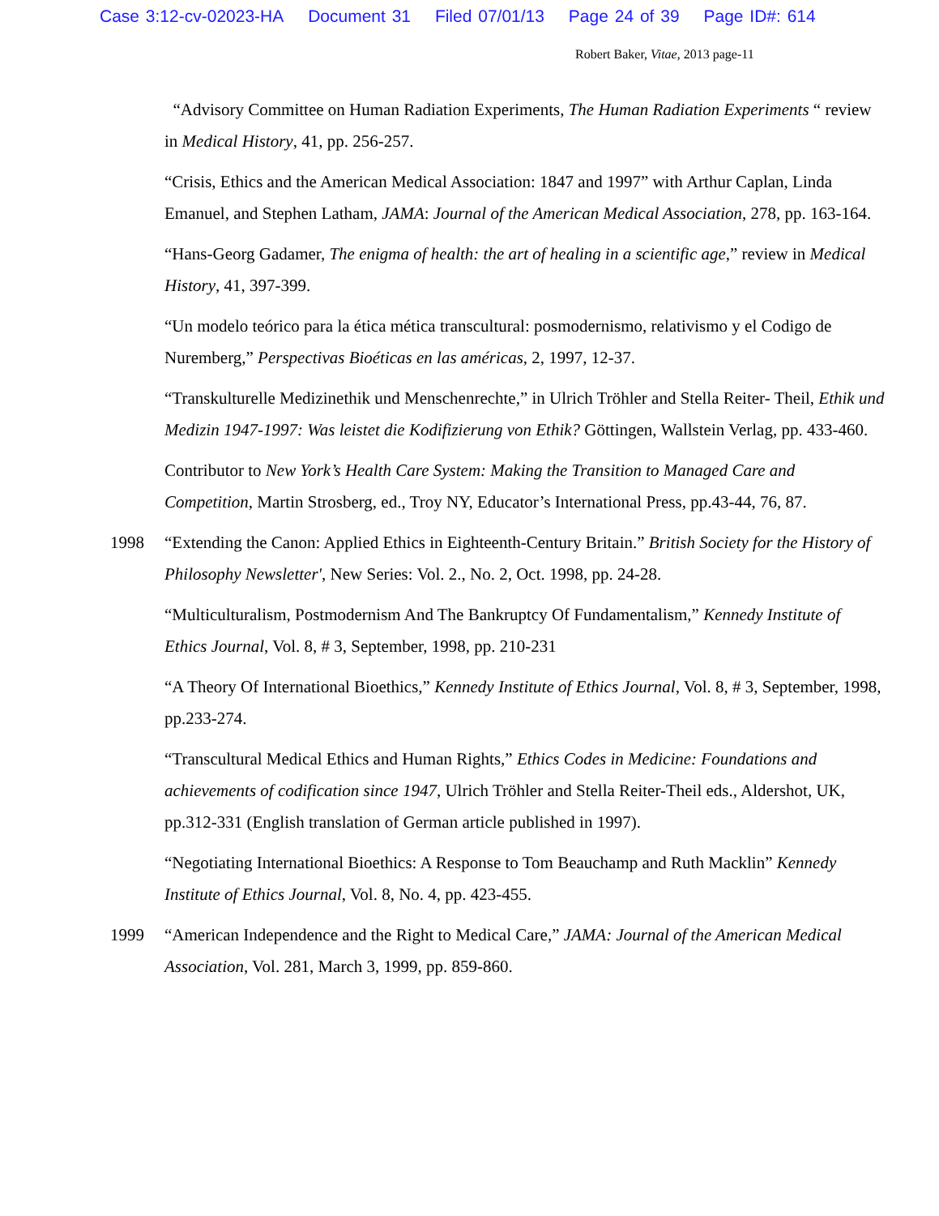Case 3:12-cv-02023-HA Document 31 Filed 07/01/13 Page 24 of 39 Page ID#: 614
Robert Baker, Vitae, 2013 page-11
“Advisory Committee on Human Radiation Experiments, The Human Radiation Experiments “ review in Medical History, 41, pp. 256-257.
“Crisis, Ethics and the American Medical Association: 1847 and 1997” with Arthur Caplan, Linda Emanuel, and Stephen Latham, JAMA: Journal of the American Medical Association, 278, pp. 163-164.
“Hans-Georg Gadamer, The enigma of health: the art of healing in a scientific age,” review in Medical History, 41, 397-399.
“Un modelo teórico para la ética mética transcultural: posmodernismo, relativismo y el Codigo de Nuremberg,” Perspectivas Bioéticas en las américas, 2, 1997, 12-37.
“Transkulturelle Medizinethik und Menschenrechte,” in Ulrich Tröhler and Stella Reiter- Theil, Ethik und Medizin 1947-1997: Was leistet die Kodifizierung von Ethik? Göttingen, Wallstein Verlag, pp. 433-460.
Contributor to New York’s Health Care System: Making the Transition to Managed Care and Competition, Martin Strosberg, ed., Troy NY, Educator’s International Press, pp.43-44, 76, 87.
1998 “Extending the Canon: Applied Ethics in Eighteenth-Century Britain.” British Society for the History of Philosophy Newsletter', New Series: Vol. 2., No. 2, Oct. 1998, pp. 24-28.
“Multiculturalism, Postmodernism And The Bankruptcy Of Fundamentalism,” Kennedy Institute of Ethics Journal, Vol. 8, # 3, September, 1998, pp. 210-231
“A Theory Of International Bioethics,” Kennedy Institute of Ethics Journal, Vol. 8, # 3, September, 1998, pp.233-274.
“Transcultural Medical Ethics and Human Rights,” Ethics Codes in Medicine: Foundations and achievements of codification since 1947, Ulrich Tröhler and Stella Reiter-Theil eds., Aldershot, UK, pp.312-331 (English translation of German article published in 1997).
“Negotiating International Bioethics: A Response to Tom Beauchamp and Ruth Macklin” Kennedy Institute of Ethics Journal, Vol. 8, No. 4, pp. 423-455.
1999 “American Independence and the Right to Medical Care,” JAMA: Journal of the American Medical Association, Vol. 281, March 3, 1999, pp. 859-860.